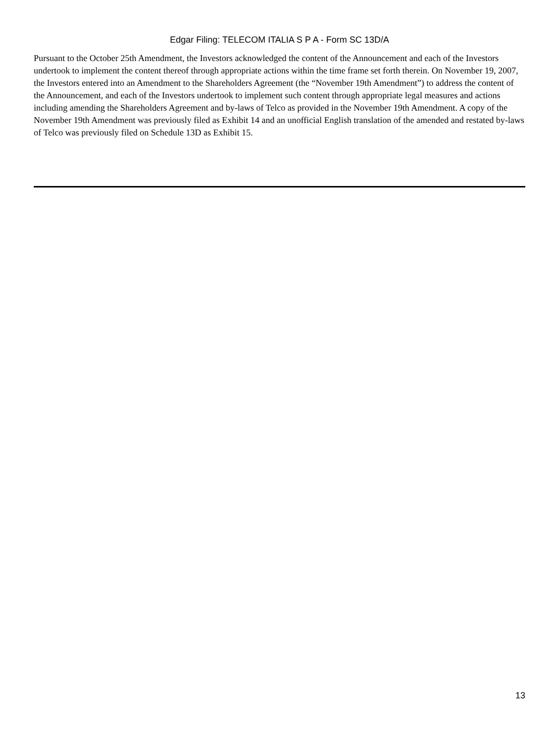Edgar Filing: TELECOM ITALIA S P A - Form SC 13D/A
Pursuant to the October 25th Amendment, the Investors acknowledged the content of the Announcement and each of the Investors undertook to implement the content thereof through appropriate actions within the time frame set forth therein. On November 19, 2007, the Investors entered into an Amendment to the Shareholders Agreement (the “November 19th Amendment”) to address the content of the Announcement, and each of the Investors undertook to implement such content through appropriate legal measures and actions including amending the Shareholders Agreement and by-laws of Telco as provided in the November 19th Amendment. A copy of the November 19th Amendment was previously filed as Exhibit 14 and an unofficial English translation of the amended and restated by-laws of Telco was previously filed on Schedule 13D as Exhibit 15.
13